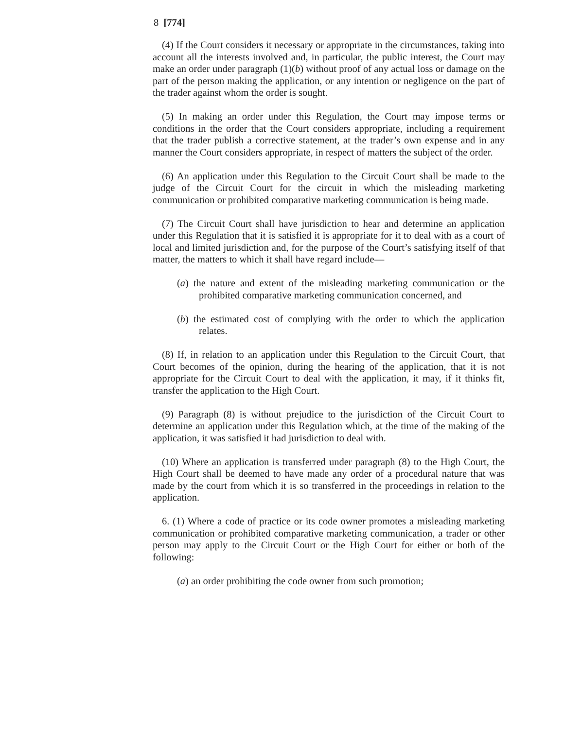8 [774]
(4) If the Court considers it necessary or appropriate in the circumstances, taking into account all the interests involved and, in particular, the public interest, the Court may make an order under paragraph (1)(b) without proof of any actual loss or damage on the part of the person making the application, or any intention or negligence on the part of the trader against whom the order is sought.
(5) In making an order under this Regulation, the Court may impose terms or conditions in the order that the Court considers appropriate, including a requirement that the trader publish a corrective statement, at the trader’s own expense and in any manner the Court considers appropriate, in respect of matters the subject of the order.
(6) An application under this Regulation to the Circuit Court shall be made to the judge of the Circuit Court for the circuit in which the misleading marketing communication or prohibited comparative marketing communication is being made.
(7) The Circuit Court shall have jurisdiction to hear and determine an application under this Regulation that it is satisfied it is appropriate for it to deal with as a court of local and limited jurisdiction and, for the purpose of the Court’s satisfying itself of that matter, the matters to which it shall have regard include—
(a) the nature and extent of the misleading marketing communication or the prohibited comparative marketing communication concerned, and
(b) the estimated cost of complying with the order to which the application relates.
(8) If, in relation to an application under this Regulation to the Circuit Court, that Court becomes of the opinion, during the hearing of the application, that it is not appropriate for the Circuit Court to deal with the application, it may, if it thinks fit, transfer the application to the High Court.
(9) Paragraph (8) is without prejudice to the jurisdiction of the Circuit Court to determine an application under this Regulation which, at the time of the making of the application, it was satisfied it had jurisdiction to deal with.
(10) Where an application is transferred under paragraph (8) to the High Court, the High Court shall be deemed to have made any order of a procedural nature that was made by the court from which it is so transferred in the proceedings in relation to the application.
6. (1) Where a code of practice or its code owner promotes a misleading marketing communication or prohibited comparative marketing communication, a trader or other person may apply to the Circuit Court or the High Court for either or both of the following:
(a) an order prohibiting the code owner from such promotion;